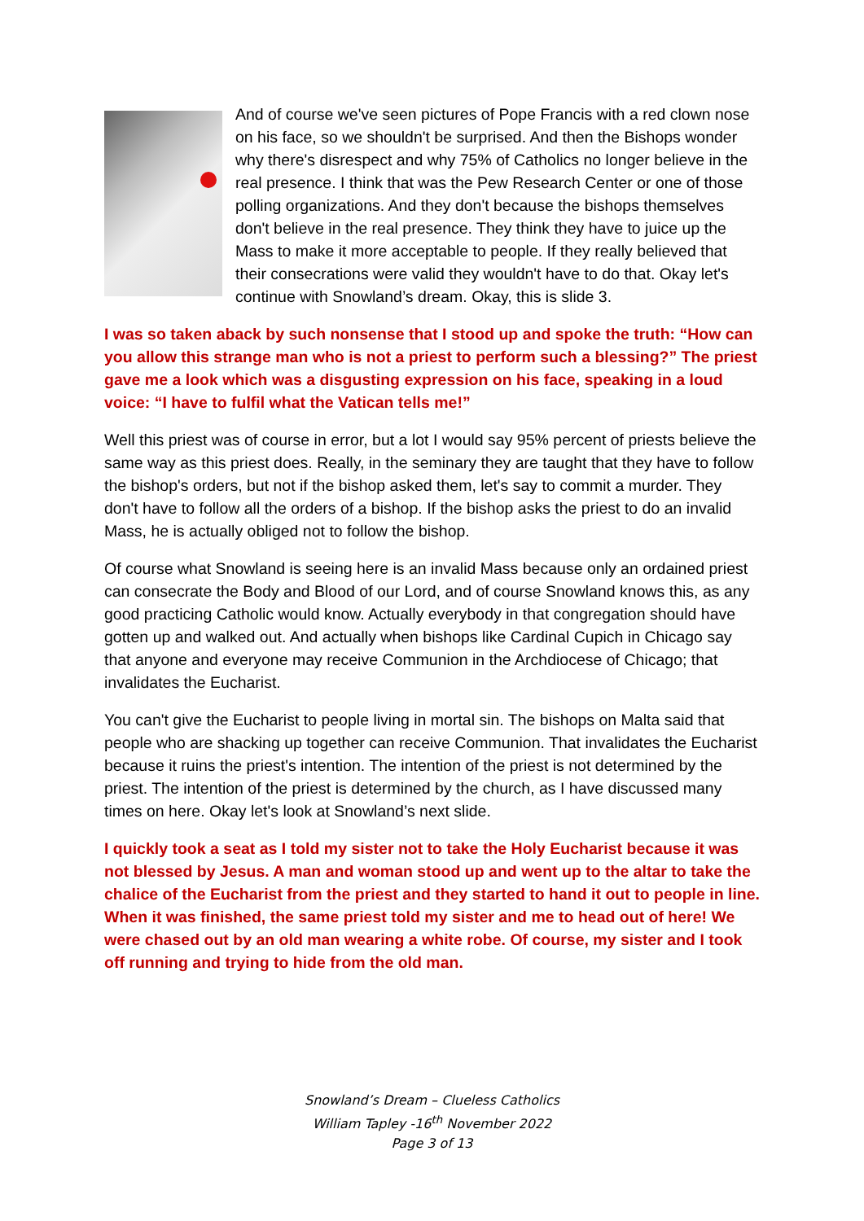And of course we've seen pictures of Pope Francis with a red clown nose on his face, so we shouldn't be surprised. And then the Bishops wonder why there's disrespect and why 75% of Catholics no longer believe in the real presence. I think that was the Pew Research Center or one of those polling organizations. And they don't because the bishops themselves don't believe in the real presence. They think they have to juice up the Mass to make it more acceptable to people. If they really believed that their consecrations were valid they wouldn't have to do that. Okay let's continue with Snowland’s dream. Okay, this is slide 3.
I was so taken aback by such nonsense that I stood up and spoke the truth: “How can you allow this strange man who is not a priest to perform such a blessing?” The priest gave me a look which was a disgusting expression on his face, speaking in a loud voice: “I have to fulfil what the Vatican tells me!”
Well this priest was of course in error, but a lot I would say 95% percent of priests believe the same way as this priest does. Really, in the seminary they are taught that they have to follow the bishop's orders, but not if the bishop asked them, let's say to commit a murder. They don't have to follow all the orders of a bishop. If the bishop asks the priest to do an invalid Mass, he is actually obliged not to follow the bishop.
Of course what Snowland is seeing here is an invalid Mass because only an ordained priest can consecrate the Body and Blood of our Lord, and of course Snowland knows this, as any good practicing Catholic would know. Actually everybody in that congregation should have gotten up and walked out. And actually when bishops like Cardinal Cupich in Chicago say that anyone and everyone may receive Communion in the Archdiocese of Chicago; that invalidates the Eucharist.
You can't give the Eucharist to people living in mortal sin. The bishops on Malta said that people who are shacking up together can receive Communion. That invalidates the Eucharist because it ruins the priest's intention. The intention of the priest is not determined by the priest. The intention of the priest is determined by the church, as I have discussed many times on here. Okay let's look at Snowland’s next slide.
I quickly took a seat as I told my sister not to take the Holy Eucharist because it was not blessed by Jesus. A man and woman stood up and went up to the altar to take the chalice of the Eucharist from the priest and they started to hand it out to people in line. When it was finished, the same priest told my sister and me to head out of here! We were chased out by an old man wearing a white robe. Of course, my sister and I took off running and trying to hide from the old man.
Snowland’s Dream – Clueless Catholics
William Tapley -16<sup>th</sup> November 2022
Page 3 of 13